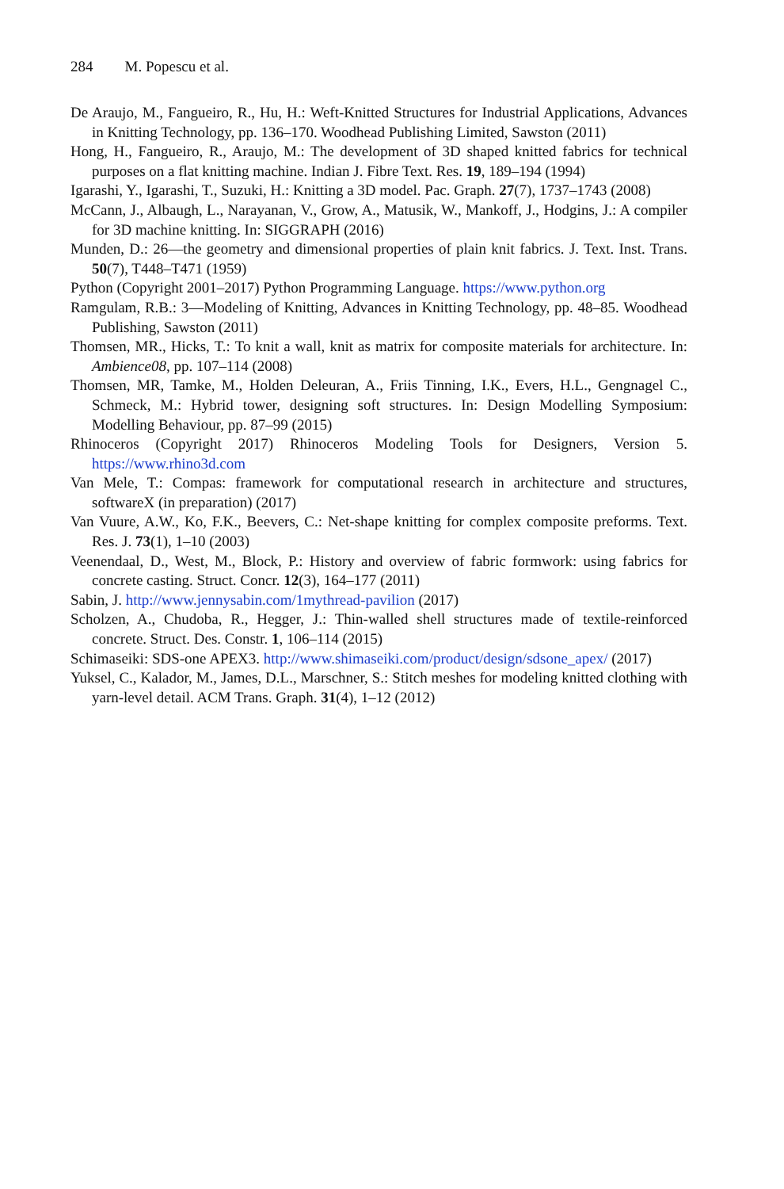284 M. Popescu et al.
De Araujo, M., Fangueiro, R., Hu, H.: Weft-Knitted Structures for Industrial Applications, Advances in Knitting Technology, pp. 136–170. Woodhead Publishing Limited, Sawston (2011)
Hong, H., Fangueiro, R., Araujo, M.: The development of 3D shaped knitted fabrics for technical purposes on a flat knitting machine. Indian J. Fibre Text. Res. 19, 189–194 (1994)
Igarashi, Y., Igarashi, T., Suzuki, H.: Knitting a 3D model. Pac. Graph. 27(7), 1737–1743 (2008)
McCann, J., Albaugh, L., Narayanan, V., Grow, A., Matusik, W., Mankoff, J., Hodgins, J.: A compiler for 3D machine knitting. In: SIGGRAPH (2016)
Munden, D.: 26—the geometry and dimensional properties of plain knit fabrics. J. Text. Inst. Trans. 50(7), T448–T471 (1959)
Python (Copyright 2001–2017) Python Programming Language. https://www.python.org
Ramgulam, R.B.: 3—Modeling of Knitting, Advances in Knitting Technology, pp. 48–85. Woodhead Publishing, Sawston (2011)
Thomsen, MR., Hicks, T.: To knit a wall, knit as matrix for composite materials for architecture. In: Ambience08, pp. 107–114 (2008)
Thomsen, MR, Tamke, M., Holden Deleuran, A., Friis Tinning, I.K., Evers, H.L., Gengnagel C., Schmeck, M.: Hybrid tower, designing soft structures. In: Design Modelling Symposium: Modelling Behaviour, pp. 87–99 (2015)
Rhinoceros (Copyright 2017) Rhinoceros Modeling Tools for Designers, Version 5. https://www.rhino3d.com
Van Mele, T.: Compas: framework for computational research in architecture and structures, softwareX (in preparation) (2017)
Van Vuure, A.W., Ko, F.K., Beevers, C.: Net-shape knitting for complex composite preforms. Text. Res. J. 73(1), 1–10 (2003)
Veenendaal, D., West, M., Block, P.: History and overview of fabric formwork: using fabrics for concrete casting. Struct. Concr. 12(3), 164–177 (2011)
Sabin, J. http://www.jennysabin.com/1mythread-pavilion (2017)
Scholzen, A., Chudoba, R., Hegger, J.: Thin-walled shell structures made of textile-reinforced concrete. Struct. Des. Constr. 1, 106–114 (2015)
Schimaseiki: SDS-one APEX3. http://www.shimaseiki.com/product/design/sdsone_apex/ (2017)
Yuksel, C., Kalador, M., James, D.L., Marschner, S.: Stitch meshes for modeling knitted clothing with yarn-level detail. ACM Trans. Graph. 31(4), 1–12 (2012)